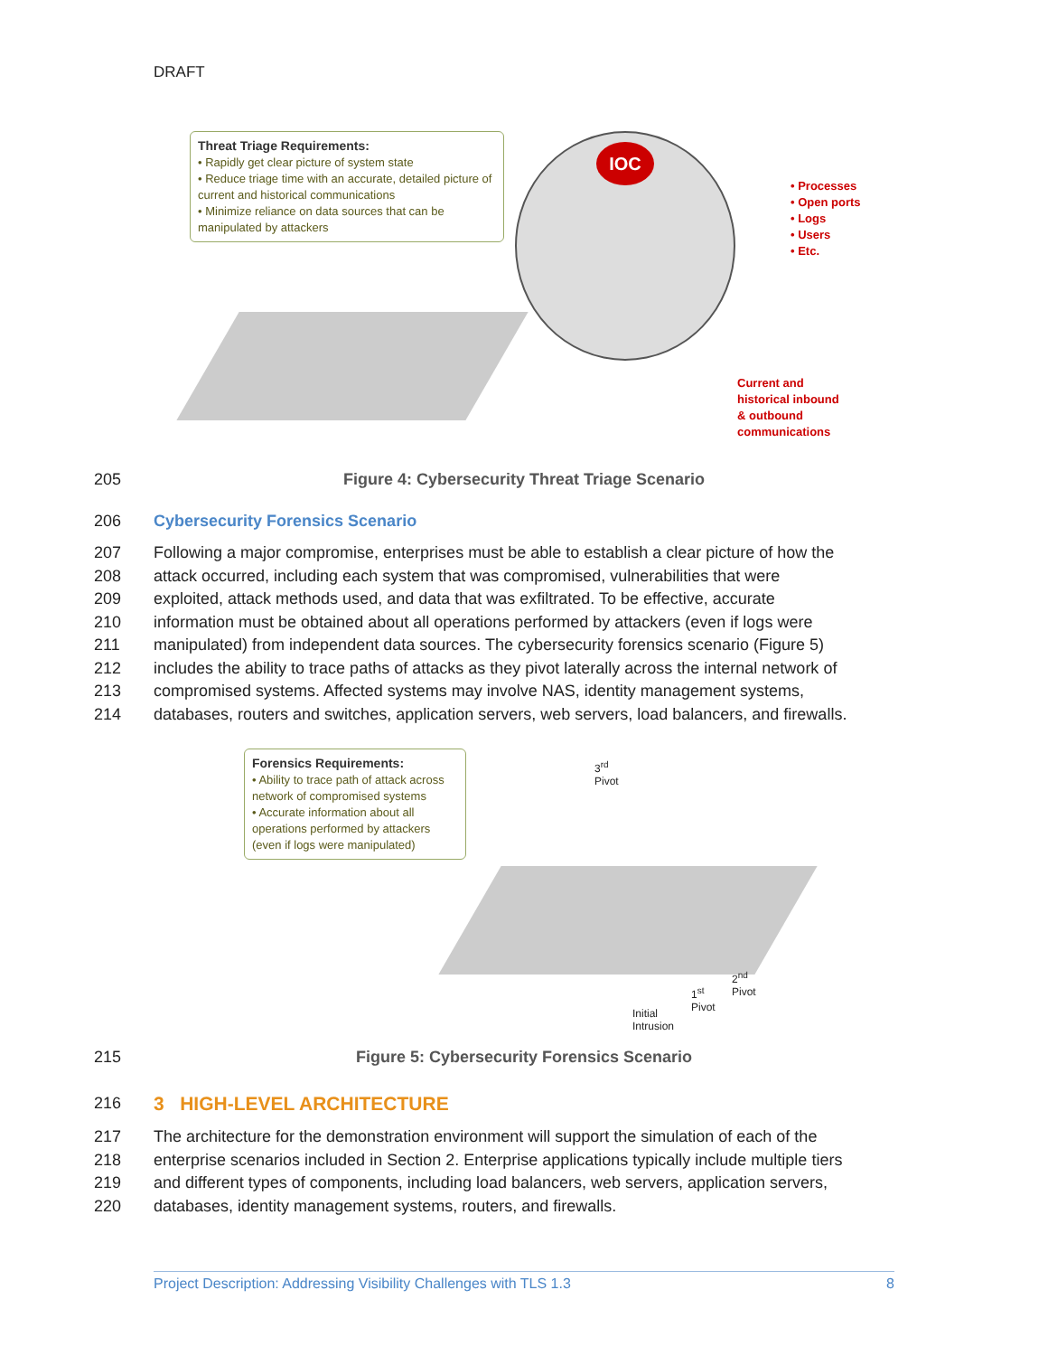DRAFT
Threat Triage Requirements:
• Rapidly get clear picture of system state
• Reduce triage time with an accurate, detailed picture of current and historical communications
• Minimize reliance on data sources that can be manipulated by attackers
IOC
• Processes
• Open ports
• Logs
• Users
• Etc.
Current and
historical inbound
& outbound
communications
205 Figure 4: Cybersecurity Threat Triage Scenario
206 Cybersecurity Forensics Scenario
207 Following a major compromise, enterprises must be able to establish a clear picture of how the
208 attack occurred, including each system that was compromised, vulnerabilities that were
209 exploited, attack methods used, and data that was exfiltrated. To be effective, accurate
210 information must be obtained about all operations performed by attackers (even if logs were
211 manipulated) from independent data sources. The cybersecurity forensics scenario (Figure 5)
212 includes the ability to trace paths of attacks as they pivot laterally across the internal network of
213 compromised systems. Affected systems may involve NAS, identity management systems,
214 databases, routers and switches, application servers, web servers, load balancers, and firewalls.
Forensics Requirements:
• Ability to trace path of attack across network of compromised systems
• Accurate information about all operations performed by attackers (even if logs were manipulated)
3<sup>rd</sup>
Pivot
2<sup>nd</sup>
Pivot
1<sup>st</sup>
Pivot
Initial
Intrusion
215 Figure 5: Cybersecurity Forensics Scenario
216
3 HIGH-LEVEL ARCHITECTURE
217 The architecture for the demonstration environment will support the simulation of each of the
218 enterprise scenarios included in Section 2. Enterprise applications typically include multiple tiers
219 and different types of components, including load balancers, web servers, application servers,
220 databases, identity management systems, routers, and firewalls.
Project Description: Addressing Visibility Challenges with TLS 1.3 8